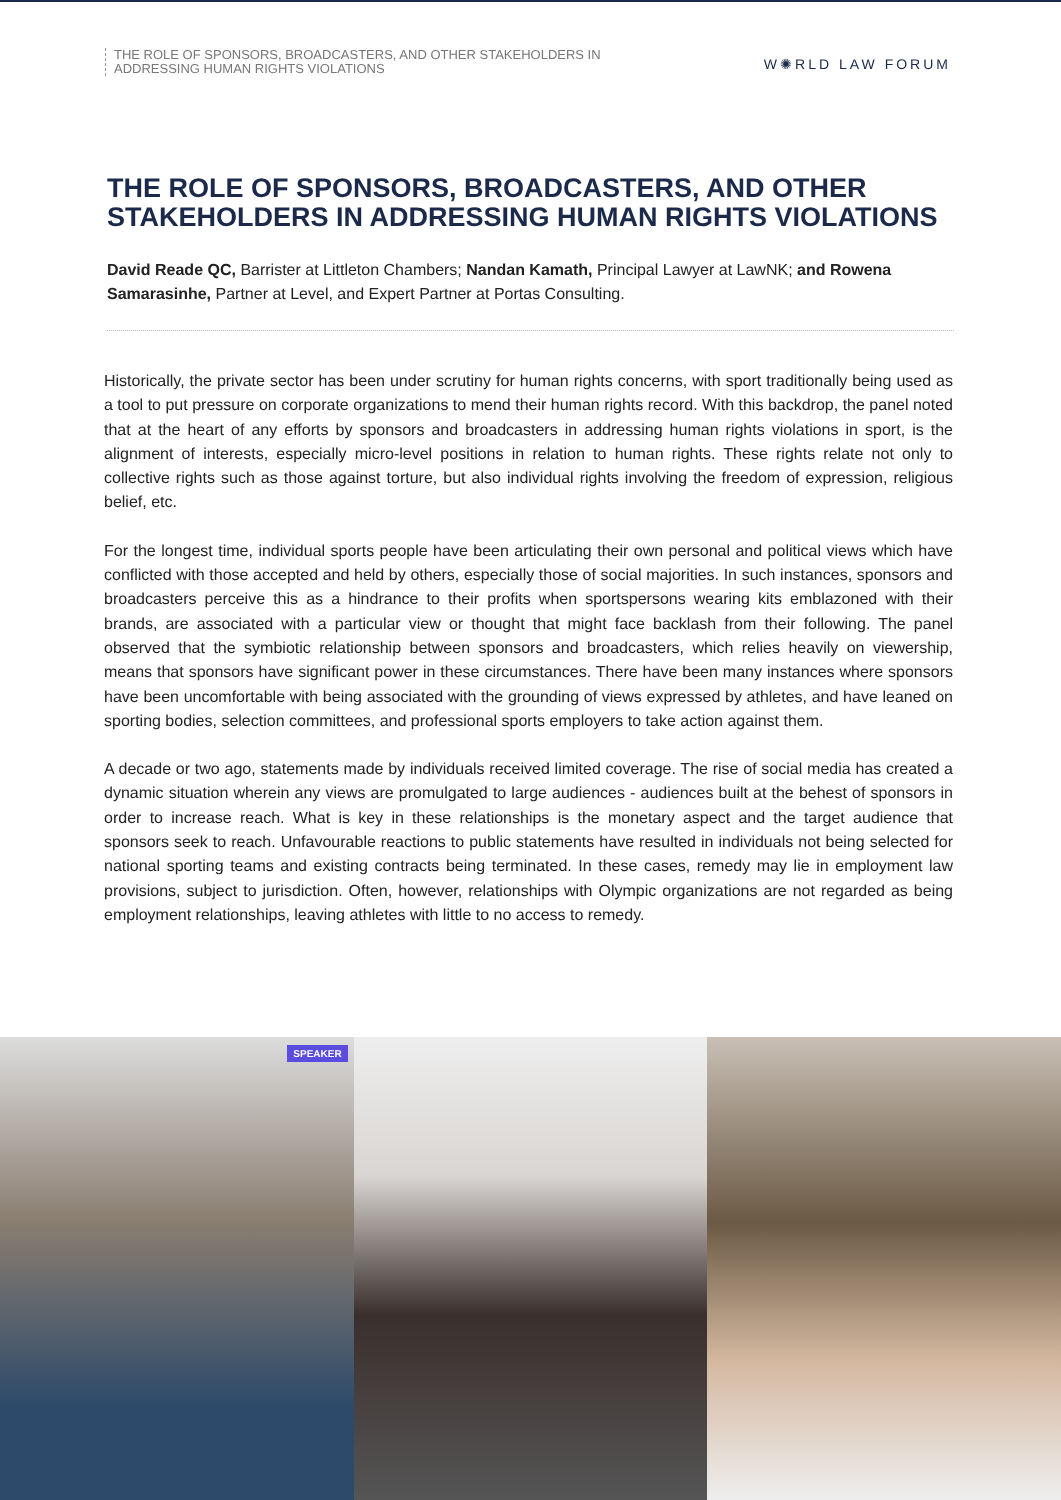THE ROLE OF SPONSORS, BROADCASTERS, AND OTHER STAKEHOLDERS IN
ADDRESSING HUMAN RIGHTS VIOLATIONS
W✺RLD LAW FORUM
THE ROLE OF SPONSORS, BROADCASTERS, AND OTHER STAKEHOLDERS IN ADDRESSING HUMAN RIGHTS VIOLATIONS
David Reade QC, Barrister at Littleton Chambers; Nandan Kamath, Principal Lawyer at LawNK; and Rowena Samarasinhe, Partner at Level, and Expert Partner at Portas Consulting.
Historically, the private sector has been under scrutiny for human rights concerns, with sport traditionally being used as a tool to put pressure on corporate organizations to mend their human rights record. With this backdrop, the panel noted that at the heart of any efforts by sponsors and broadcasters in addressing human rights violations in sport, is the alignment of interests, especially micro-level positions in relation to human rights. These rights relate not only to collective rights such as those against torture, but also individual rights involving the freedom of expression, religious belief, etc.
For the longest time, individual sports people have been articulating their own personal and political views which have conflicted with those accepted and held by others, especially those of social majorities. In such instances, sponsors and broadcasters perceive this as a hindrance to their profits when sportspersons wearing kits emblazoned with their brands, are associated with a particular view or thought that might face backlash from their following. The panel observed that the symbiotic relationship between sponsors and broadcasters, which relies heavily on viewership, means that sponsors have significant power in these circumstances. There have been many instances where sponsors have been uncomfortable with being associated with the grounding of views expressed by athletes, and have leaned on sporting bodies, selection committees, and professional sports employers to take action against them.
A decade or two ago, statements made by individuals received limited coverage. The rise of social media has created a dynamic situation wherein any views are promulgated to large audiences - audiences built at the behest of sponsors in order to increase reach. What is key in these relationships is the monetary aspect and the target audience that sponsors seek to reach. Unfavourable reactions to public statements have resulted in individuals not being selected for national sporting teams and existing contracts being terminated. In these cases, remedy may lie in employment law provisions, subject to jurisdiction. Often, however, relationships with Olympic organizations are not regarded as being employment relationships, leaving athletes with little to no access to remedy.
SPEAKER